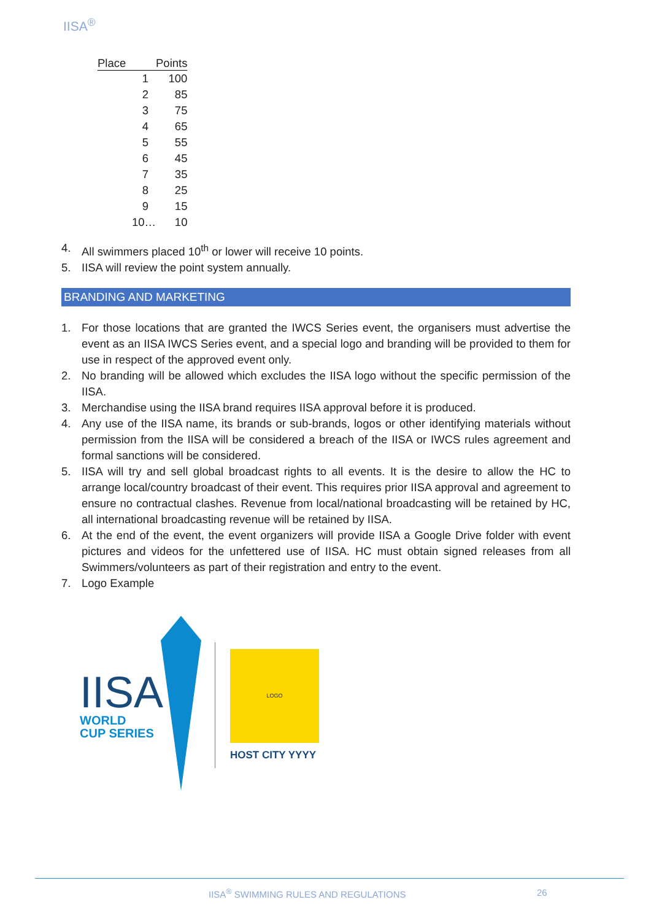IISA<sup>®</sup>
| Place | Points |
| --- | --- |
| 1 | 100 |
| 2 | 85 |
| 3 | 75 |
| 4 | 65 |
| 5 | 55 |
| 6 | 45 |
| 7 | 35 |
| 8 | 25 |
| 9 | 15 |
| 10… | 10 |
4. All swimmers placed 10<sup>th</sup> or lower will receive 10 points.
5. IISA will review the point system annually.
BRANDING AND MARKETING
1. For those locations that are granted the IWCS Series event, the organisers must advertise the event as an IISA IWCS Series event, and a special logo and branding will be provided to them for use in respect of the approved event only.
2. No branding will be allowed which excludes the IISA logo without the specific permission of the IISA.
3. Merchandise using the IISA brand requires IISA approval before it is produced.
4. Any use of the IISA name, its brands or sub-brands, logos or other identifying materials without permission from the IISA will be considered a breach of the IISA or IWCS rules agreement and formal sanctions will be considered.
5. IISA will try and sell global broadcast rights to all events. It is the desire to allow the HC to arrange local/country broadcast of their event. This requires prior IISA approval and agreement to ensure no contractual clashes. Revenue from local/national broadcasting will be retained by HC, all international broadcasting revenue will be retained by IISA.
6. At the end of the event, the event organizers will provide IISA a Google Drive folder with event pictures and videos for the unfettered use of IISA. HC must obtain signed releases from all Swimmers/volunteers as part of their registration and entry to the event.
7. Logo Example
IISA
WORLD
CUP SERIES
LOGO
HOST CITY YYYY
IISA<sup>®</sup> SWIMMING RULES AND REGULATIONS
26